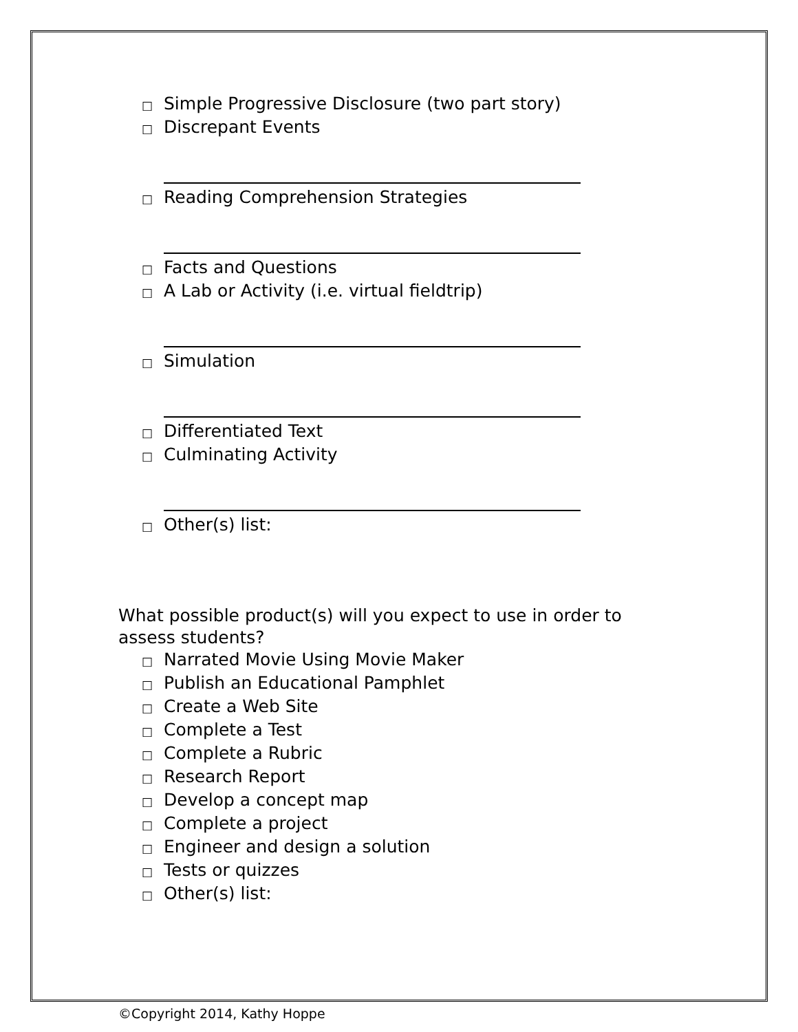□ Simple Progressive Disclosure (two part story)
□ Discrepant Events
□ Reading Comprehension Strategies
□ Facts and Questions
□ A Lab or Activity (i.e. virtual fieldtrip)
□ Simulation
□ Differentiated Text
□ Culminating Activity
□ Other(s) list:
What possible product(s) will you expect to use in order to assess students?
□ Narrated Movie Using Movie Maker
□ Publish an Educational Pamphlet
□ Create a Web Site
□ Complete a Test
□ Complete a Rubric
□ Research Report
□ Develop a concept map
□ Complete a project
□ Engineer and design a solution
□ Tests or quizzes
□ Other(s) list:
©Copyright 2014, Kathy Hoppe